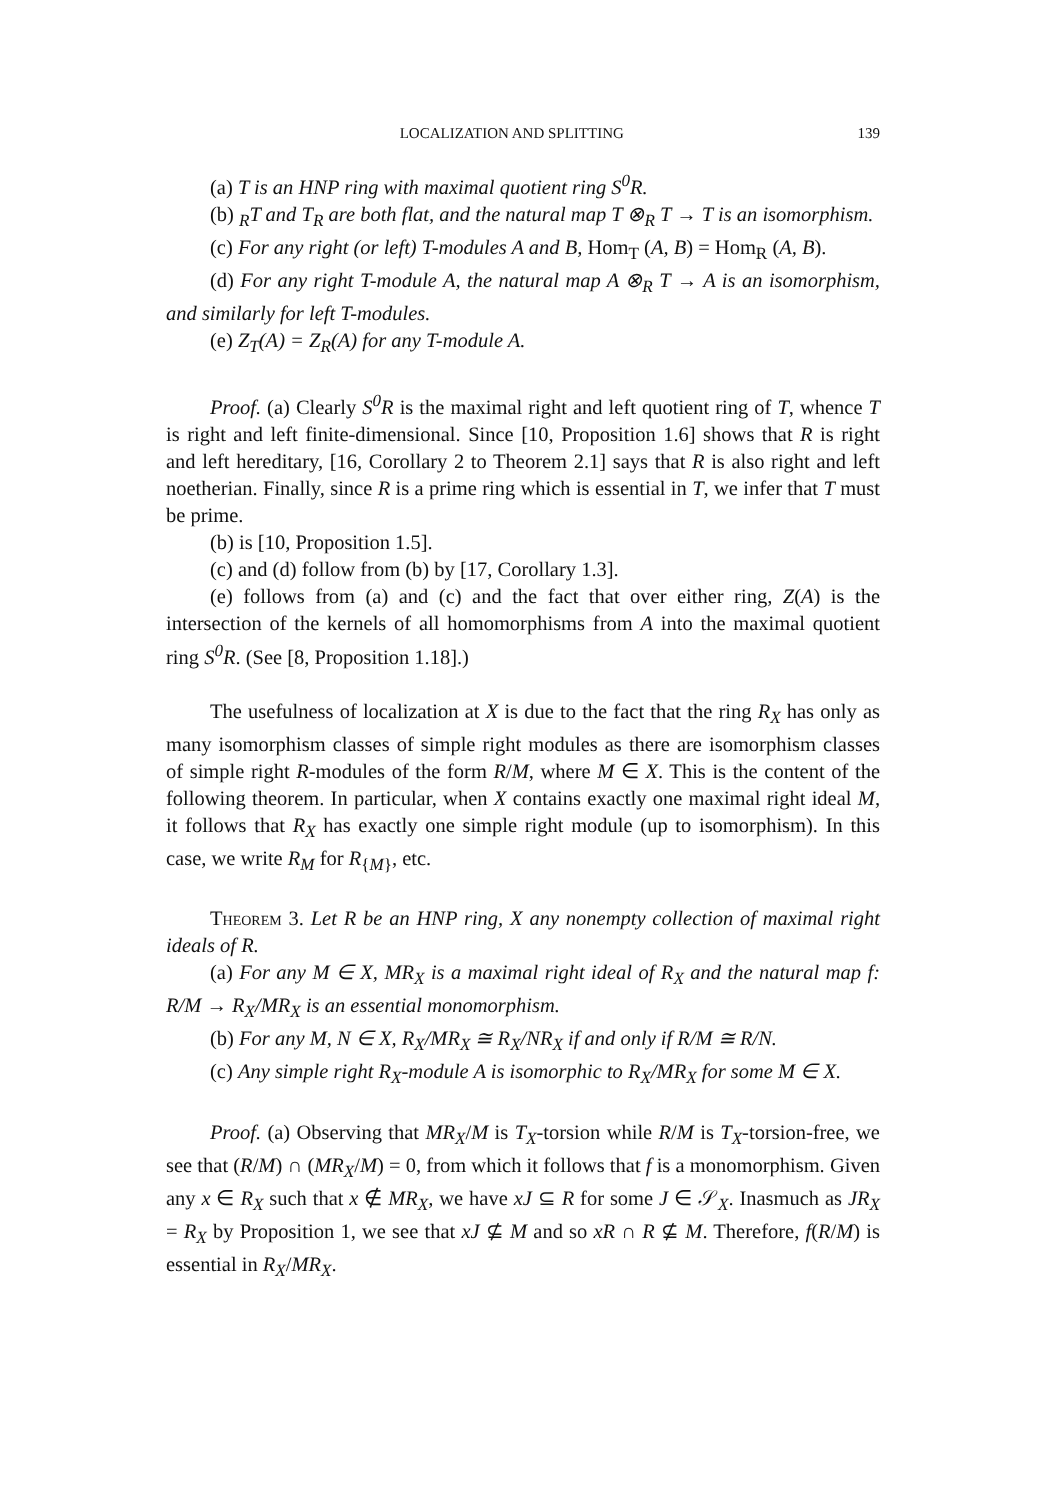LOCALIZATION AND SPLITTING 139
(a) T is an HNP ring with maximal quotient ring S<sup>0</sup>R.
(b) <sub>R</sub>T and T<sub>R</sub> are both flat, and the natural map T ⊗<sub>R</sub> T → T is an isomorphism.
(c) For any right (or left) T-modules A and B, Hom<sub>T</sub> (A, B) = Hom<sub>R</sub> (A, B).
(d) For any right T-module A, the natural map A ⊗<sub>R</sub> T → A is an isomorphism, and similarly for left T-modules.
(e) Z<sub>T</sub>(A) = Z<sub>R</sub>(A) for any T-module A.
Proof. (a) Clearly S<sup>0</sup>R is the maximal right and left quotient ring of T, whence T is right and left finite-dimensional. Since [10, Proposition 1.6] shows that R is right and left hereditary, [16, Corollary 2 to Theorem 2.1] says that R is also right and left noetherian. Finally, since R is a prime ring which is essential in T, we infer that T must be prime.
(b) is [10, Proposition 1.5].
(c) and (d) follow from (b) by [17, Corollary 1.3].
(e) follows from (a) and (c) and the fact that over either ring, Z(A) is the intersection of the kernels of all homomorphisms from A into the maximal quotient ring S<sup>0</sup>R. (See [8, Proposition 1.18].)
The usefulness of localization at X is due to the fact that the ring R<sub>X</sub> has only as many isomorphism classes of simple right modules as there are isomorphism classes of simple right R-modules of the form R/M, where M ∈ X. This is the content of the following theorem. In particular, when X contains exactly one maximal right ideal M, it follows that R<sub>X</sub> has exactly one simple right module (up to isomorphism). In this case, we write R<sub>M</sub> for R<sub>{M}</sub>, etc.
Theorem 3. Let R be an HNP ring, X any nonempty collection of maximal right ideals of R.
(a) For any M ∈ X, MR<sub>X</sub> is a maximal right ideal of R<sub>X</sub> and the natural map f: R/M → R<sub>X</sub>/MR<sub>X</sub> is an essential monomorphism.
(b) For any M, N ∈ X, R<sub>X</sub>/MR<sub>X</sub> ≅ R<sub>X</sub>/NR<sub>X</sub> if and only if R/M ≅ R/N.
(c) Any simple right R<sub>X</sub>-module A is isomorphic to R<sub>X</sub>/MR<sub>X</sub> for some M ∈ X.
Proof. (a) Observing that MR<sub>X</sub>/M is T<sub>X</sub>-torsion while R/M is T<sub>X</sub>-torsion-free, we see that (R/M) ∩ (MR<sub>X</sub>/M) = 0, from which it follows that f is a monomorphism. Given any x ∈ R<sub>X</sub> such that x ∉ MR<sub>X</sub>, we have xJ ⊆ R for some J ∈ 𝒮<sub>X</sub>. Inasmuch as JR<sub>X</sub> = R<sub>X</sub> by Proposition 1, we see that xJ ⊈ M and so xR ∩ R ⊈ M. Therefore, f(R/M) is essential in R<sub>X</sub>/MR<sub>X</sub>.